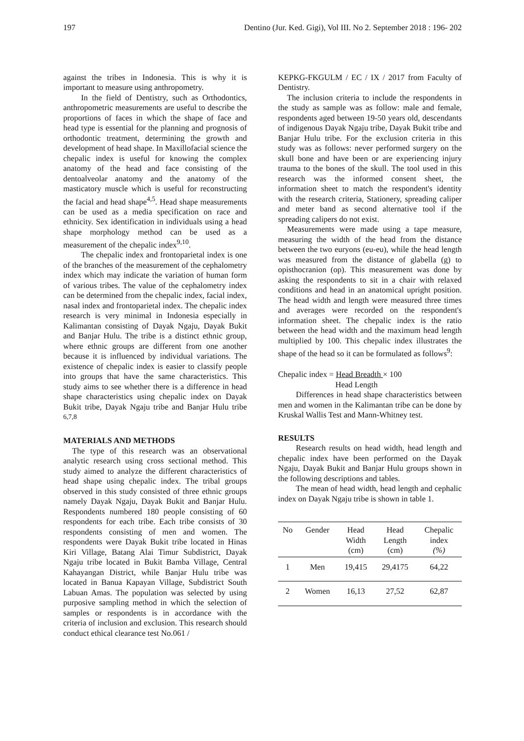197 Dentino (Jur. Ked. Gigi), Vol III. No 2. September 2018 : 196- 202
against the tribes in Indonesia. This is why it is important to measure using anthropometry.
In the field of Dentistry, such as Orthodontics, anthropometric measurements are useful to describe the proportions of faces in which the shape of face and head type is essential for the planning and prognosis of orthodontic treatment, determining the growth and development of head shape. In Maxillofacial science the chepalic index is useful for knowing the complex anatomy of the head and face consisting of the dentoalveolar anatomy and the anatomy of the masticatory muscle which is useful for reconstructing the facial and head shape<sup>4,5</sup>. Head shape measurements can be used as a media specification on race and ethnicity. Sex identification in individuals using a head shape morphology method can be used as a measurement of the chepalic index<sup>9,10</sup>.
The chepalic index and frontoparietal index is one of the branches of the measurement of the cephalometry index which may indicate the variation of human form of various tribes. The value of the cephalometry index can be determined from the chepalic index, facial index, nasal index and frontoparietal index. The chepalic index research is very minimal in Indonesia especially in Kalimantan consisting of Dayak Ngaju, Dayak Bukit and Banjar Hulu. The tribe is a distinct ethnic group, where ethnic groups are different from one another because it is influenced by individual variations. The existence of chepalic index is easier to classify people into groups that have the same characteristics. This study aims to see whether there is a difference in head shape characteristics using chepalic index on Dayak Bukit tribe, Dayak Ngaju tribe and Banjar Hulu tribe <sup>6,7,8</sup>
MATERIALS AND METHODS
The type of this research was an observational analytic research using cross sectional method. This study aimed to analyze the different characteristics of head shape using chepalic index. The tribal groups observed in this study consisted of three ethnic groups namely Dayak Ngaju, Dayak Bukit and Banjar Hulu. Respondents numbered 180 people consisting of 60 respondents for each tribe. Each tribe consists of 30 respondents consisting of men and women. The respondents were Dayak Bukit tribe located in Hinas Kiri Village, Batang Alai Timur Subdistrict, Dayak Ngaju tribe located in Bukit Bamba Village, Central Kahayangan District, while Banjar Hulu tribe was located in Banua Kapayan Village, Subdistrict South Labuan Amas. The population was selected by using purposive sampling method in which the selection of samples or respondents is in accordance with the criteria of inclusion and exclusion. This research should conduct ethical clearance test No.061 /
KEPKG-FKGULM / EC / IX / 2017 from Faculty of Dentistry.
The inclusion criteria to include the respondents in the study as sample was as follow: male and female, respondents aged between 19-50 years old, descendants of indigenous Dayak Ngaju tribe, Dayak Bukit tribe and Banjar Hulu tribe. For the exclusion criteria in this study was as follows: never performed surgery on the skull bone and have been or are experiencing injury trauma to the bones of the skull. The tool used in this research was the informed consent sheet, the information sheet to match the respondent's identity with the research criteria, Stationery, spreading caliper and meter band as second alternative tool if the spreading calipers do not exist.
Measurements were made using a tape measure, measuring the width of the head from the distance between the two euryons (eu-eu), while the head length was measured from the distance of glabella (g) to opisthocranion (op). This measurement was done by asking the respondents to sit in a chair with relaxed conditions and head in an anatomical upright position. The head width and length were measured three times and averages were recorded on the respondent's information sheet. The chepalic index is the ratio between the head width and the maximum head length multiplied by 100. This chepalic index illustrates the shape of the head so it can be formulated as follows<sup>9</sup>:
Chepalic index = Head Breadth × 100
Head Length
Differences in head shape characteristics between men and women in the Kalimantan tribe can be done by Kruskal Wallis Test and Mann-Whitney test.
RESULTS
Research results on head width, head length and chepalic index have been performed on the Dayak Ngaju, Dayak Bukit and Banjar Hulu groups shown in the following descriptions and tables.
The mean of head width, head length and cephalic index on Dayak Ngaju tribe is shown in table 1.
| No | Gender | Head Width (cm) | Head Length (cm) | Chepalic index (%) |
| 1 | Men | 19,415 | 29,4175 | 64,22 |
| 2 | Women | 16,13 | 27,52 | 62,87 |